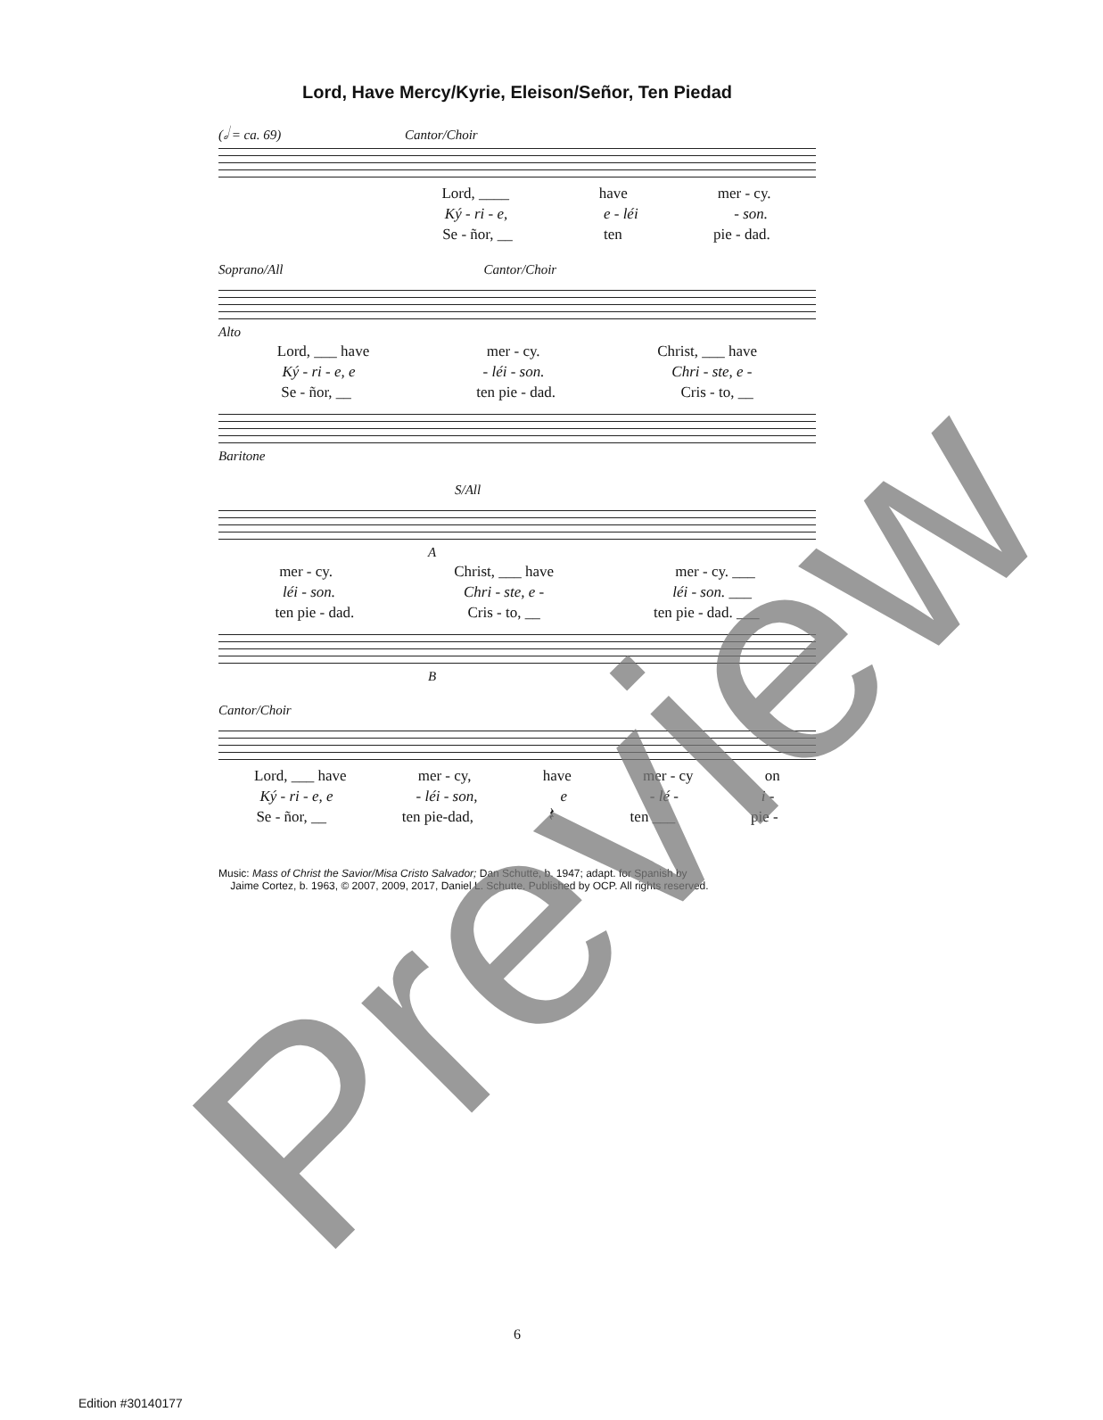Lord, Have Mercy/Kyrie, Eleison/Señor, Ten Piedad
(𝅗𝅥 = ca. 69) Cantor/Choir
Lord, ____ have mer - cy.
Ký - ri - e, e - léi - son.
Se - ñor, __ ten pie - dad.
Soprano/All Cantor/Choir
Alto
Lord, ___ have mer - cy. Christ, ___ have
Ký - ri - e, e - léi - son. Chri - ste, e -
Se - ñor, __ ten pie - dad. Cris - to, __
Baritone
S/All
A
mer - cy. Christ, ___ have mer - cy. ___
léi - son. Chri - ste, e - léi - son. ___
ten pie - dad. Cris - to, __ ten pie - dad. ___
B
Cantor/Choir
Lord, ___ have mer - cy, have mer - cy on
Ký - ri - e, e - léi - son, e - lé - i -
Se - ñor, __ ten pie-dad, 𝄽 ten ___ pie -
Music: Mass of Christ the Savior/Misa Cristo Salvador; Dan Schutte, b. 1947; adapt. for Spanish by
Jaime Cortez, b. 1963, © 2007, 2009, 2017, Daniel L. Schutte. Published by OCP. All rights reserved.
6
Edition #30140177 Preview